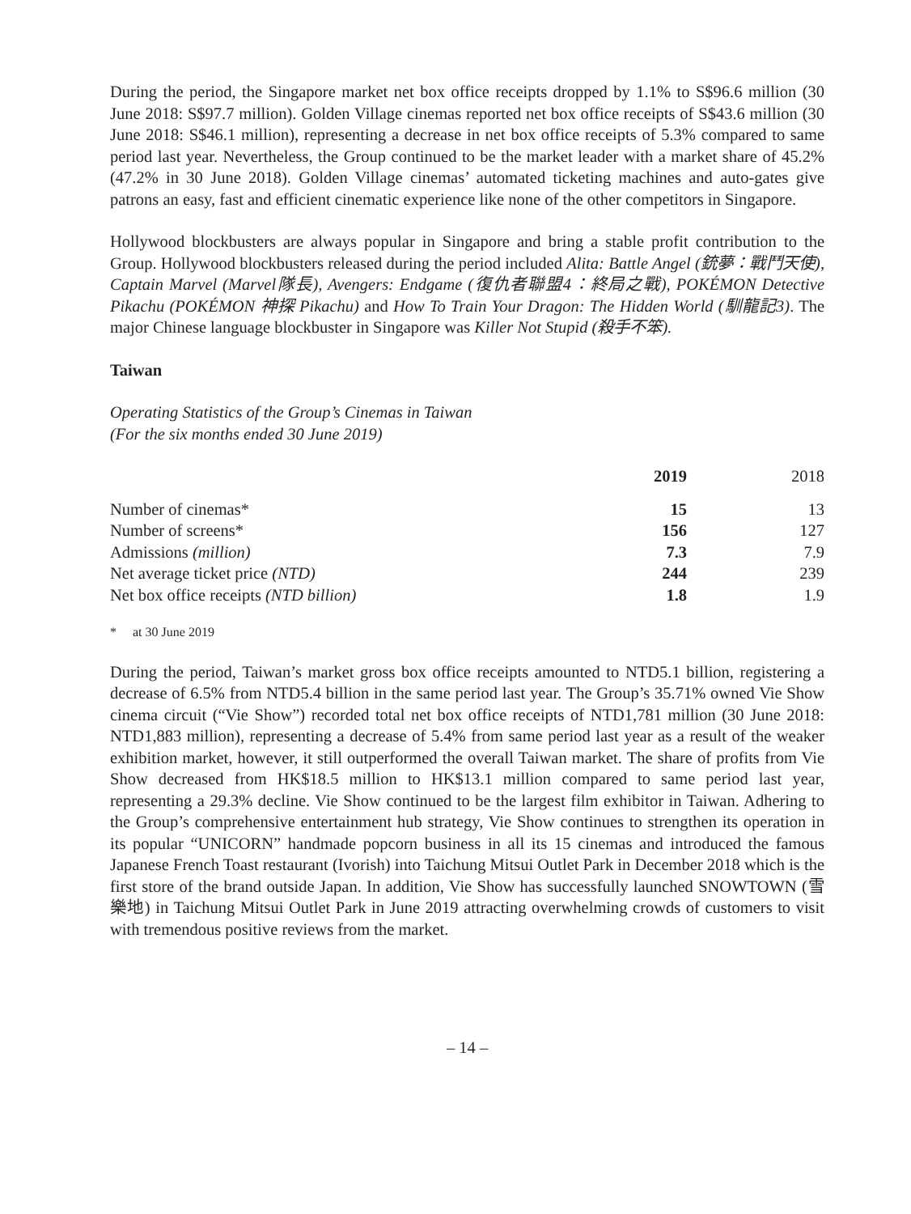During the period, the Singapore market net box office receipts dropped by 1.1% to S$96.6 million (30 June 2018: S$97.7 million). Golden Village cinemas reported net box office receipts of S$43.6 million (30 June 2018: S$46.1 million), representing a decrease in net box office receipts of 5.3% compared to same period last year. Nevertheless, the Group continued to be the market leader with a market share of 45.2% (47.2% in 30 June 2018). Golden Village cinemas’ automated ticketing machines and auto-gates give patrons an easy, fast and efficient cinematic experience like none of the other competitors in Singapore.
Hollywood blockbusters are always popular in Singapore and bring a stable profit contribution to the Group. Hollywood blockbusters released during the period included Alita: Battle Angel (銃夢：戰鬥天使), Captain Marvel (Marvel隊長), Avengers: Endgame (復仇者聯盟4：終局之戰), POKÉMON Detective Pikachu (POKÉMON 神探 Pikachu) and How To Train Your Dragon: The Hidden World (馴龍記3). The major Chinese language blockbuster in Singapore was Killer Not Stupid (殺手不笨).
Taiwan
Operating Statistics of the Group’s Cinemas in Taiwan
(For the six months ended 30 June 2019)
| | 2019 | 2018 |
| --- | --- | --- |
| Number of cinemas* | 15 | 13 |
| Number of screens* | 156 | 127 |
| Admissions (million) | 7.3 | 7.9 |
| Net average ticket price (NTD) | 244 | 239 |
| Net box office receipts (NTD billion) | 1.8 | 1.9 |
* at 30 June 2019
During the period, Taiwan’s market gross box office receipts amounted to NTD5.1 billion, registering a decrease of 6.5% from NTD5.4 billion in the same period last year. The Group’s 35.71% owned Vie Show cinema circuit (“Vie Show”) recorded total net box office receipts of NTD1,781 million (30 June 2018: NTD1,883 million), representing a decrease of 5.4% from same period last year as a result of the weaker exhibition market, however, it still outperformed the overall Taiwan market. The share of profits from Vie Show decreased from HK$18.5 million to HK$13.1 million compared to same period last year, representing a 29.3% decline. Vie Show continued to be the largest film exhibitor in Taiwan. Adhering to the Group’s comprehensive entertainment hub strategy, Vie Show continues to strengthen its operation in its popular “UNICORN” handmade popcorn business in all its 15 cinemas and introduced the famous Japanese French Toast restaurant (Ivorish) into Taichung Mitsui Outlet Park in December 2018 which is the first store of the brand outside Japan. In addition, Vie Show has successfully launched SNOWTOWN (雪樂地) in Taichung Mitsui Outlet Park in June 2019 attracting overwhelming crowds of customers to visit with tremendous positive reviews from the market.
– 14 –